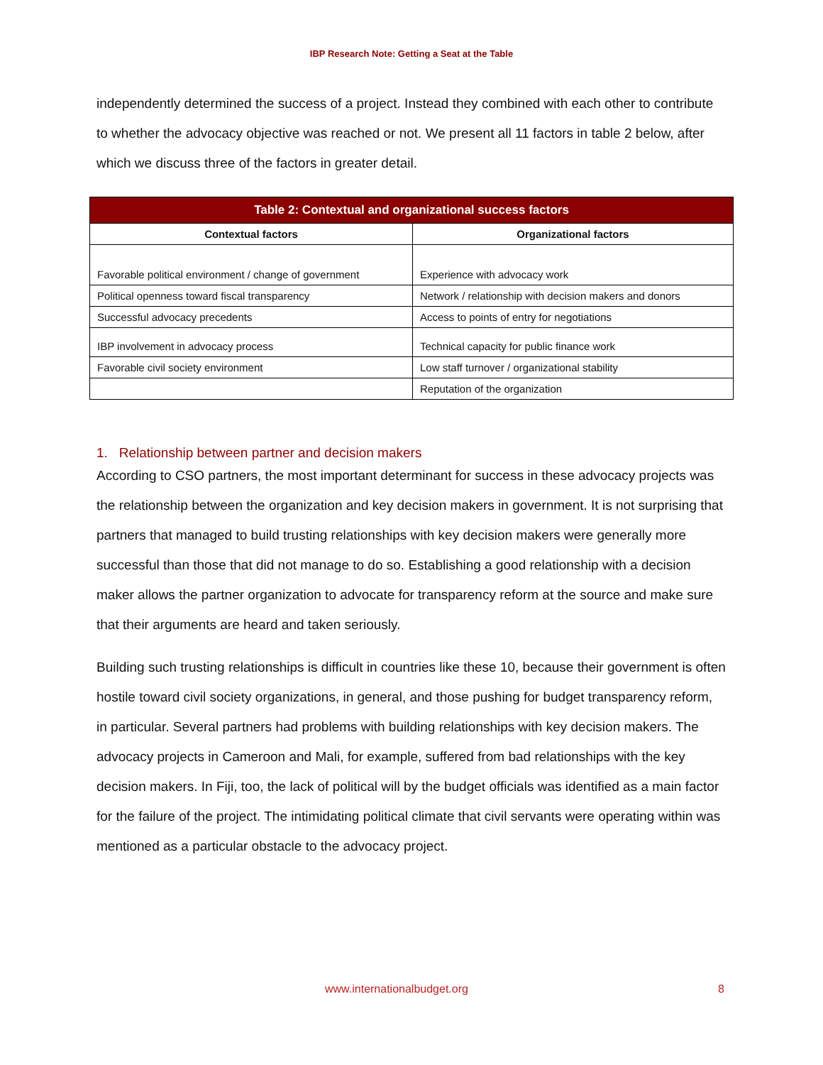IBP Research Note: Getting a Seat at the Table
independently determined the success of a project. Instead they combined with each other to contribute to whether the advocacy objective was reached or not. We present all 11 factors in table 2 below, after which we discuss three of the factors in greater detail.
| Table 2: Contextual and organizational success factors | |
| --- | --- |
| Contextual factors | Organizational factors |
| Favorable political environment / change of government | Experience with advocacy work |
| Political openness toward fiscal transparency | Network / relationship with decision makers and donors |
| Successful advocacy precedents | Access to points of entry for negotiations |
| IBP involvement in advocacy process | Technical capacity for public finance work |
| Favorable civil society environment | Low staff turnover / organizational stability |
| | Reputation of the organization |
1. Relationship between partner and decision makers
According to CSO partners, the most important determinant for success in these advocacy projects was the relationship between the organization and key decision makers in government. It is not surprising that partners that managed to build trusting relationships with key decision makers were generally more successful than those that did not manage to do so. Establishing a good relationship with a decision maker allows the partner organization to advocate for transparency reform at the source and make sure that their arguments are heard and taken seriously.
Building such trusting relationships is difficult in countries like these 10, because their government is often hostile toward civil society organizations, in general, and those pushing for budget transparency reform, in particular. Several partners had problems with building relationships with key decision makers. The advocacy projects in Cameroon and Mali, for example, suffered from bad relationships with the key decision makers. In Fiji, too, the lack of political will by the budget officials was identified as a main factor for the failure of the project. The intimidating political climate that civil servants were operating within was mentioned as a particular obstacle to the advocacy project.
www.internationalbudget.org 8